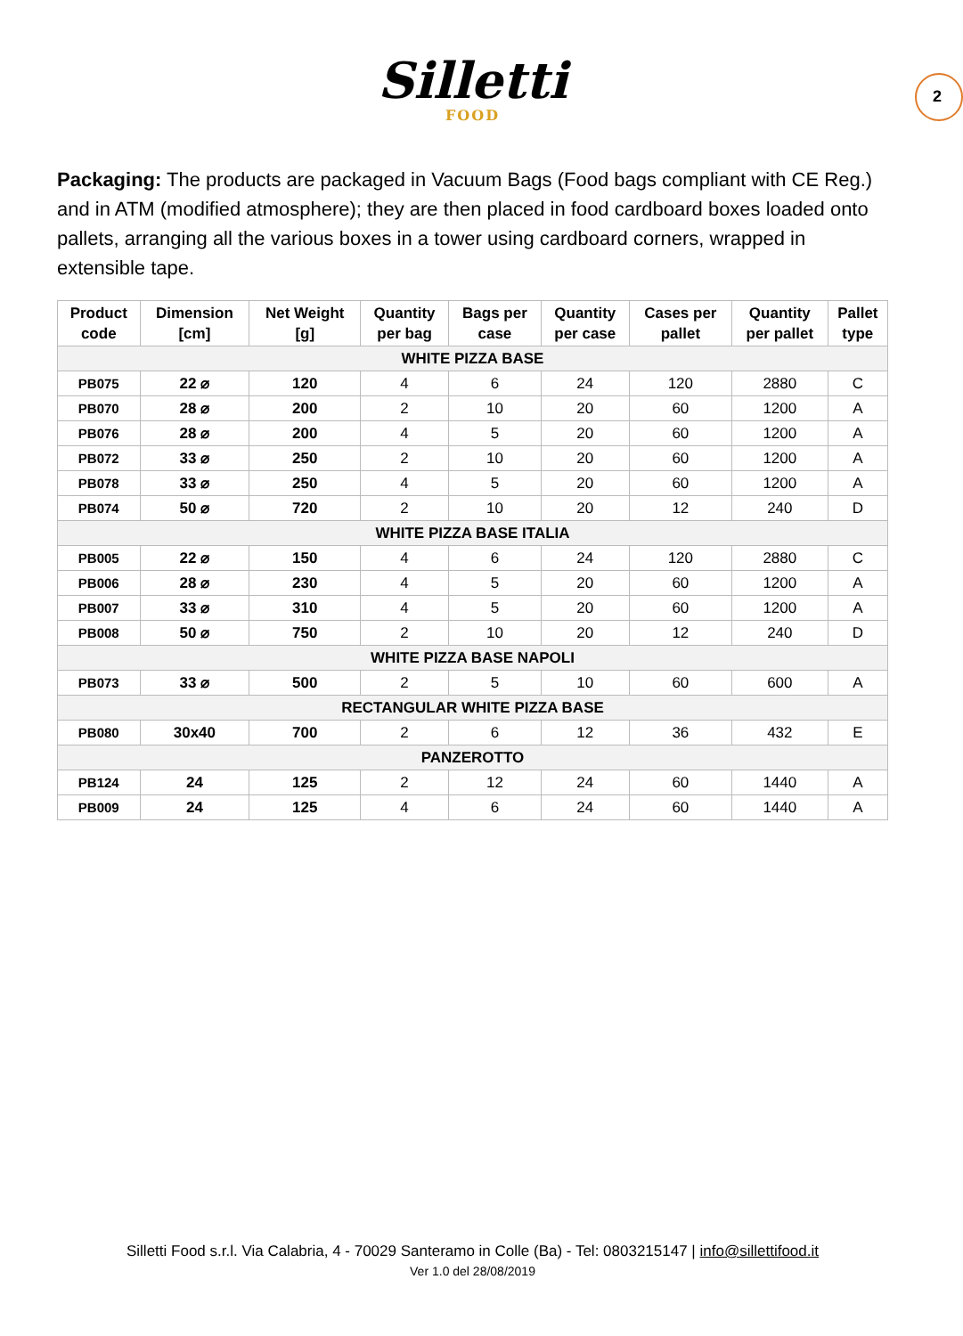Silletti
FOOD
2
Packaging: The products are packaged in Vacuum Bags (Food bags compliant with CE Reg.) and in ATM (modified atmosphere); they are then placed in food cardboard boxes loaded onto pallets, arranging all the various boxes in a tower using cardboard corners, wrapped in extensible tape.
| Product code | Dimension [cm] | Net Weight [g] | Quantity per bag | Bags per case | Quantity per case | Cases per pallet | Quantity per pallet | Pallet type |
| --- | --- | --- | --- | --- | --- | --- | --- | --- |
| WHITE PIZZA BASE | | | | | | | | |
| PB075 | 22 ⌀ | 120 | 4 | 6 | 24 | 120 | 2880 | C |
| PB070 | 28 ⌀ | 200 | 2 | 10 | 20 | 60 | 1200 | A |
| PB076 | 28 ⌀ | 200 | 4 | 5 | 20 | 60 | 1200 | A |
| PB072 | 33 ⌀ | 250 | 2 | 10 | 20 | 60 | 1200 | A |
| PB078 | 33 ⌀ | 250 | 4 | 5 | 20 | 60 | 1200 | A |
| PB074 | 50 ⌀ | 720 | 2 | 10 | 20 | 12 | 240 | D |
| WHITE PIZZA BASE ITALIA | | | | | | | | |
| PB005 | 22 ⌀ | 150 | 4 | 6 | 24 | 120 | 2880 | C |
| PB006 | 28 ⌀ | 230 | 4 | 5 | 20 | 60 | 1200 | A |
| PB007 | 33 ⌀ | 310 | 4 | 5 | 20 | 60 | 1200 | A |
| PB008 | 50 ⌀ | 750 | 2 | 10 | 20 | 12 | 240 | D |
| WHITE PIZZA BASE NAPOLI | | | | | | | | |
| PB073 | 33 ⌀ | 500 | 2 | 5 | 10 | 60 | 600 | A |
| RECTANGULAR WHITE PIZZA BASE | | | | | | | | |
| PB080 | 30x40 | 700 | 2 | 6 | 12 | 36 | 432 | E |
| PANZEROTTO | | | | | | | | |
| PB124 | 24 | 125 | 2 | 12 | 24 | 60 | 1440 | A |
| PB009 | 24 | 125 | 4 | 6 | 24 | 60 | 1440 | A |
Silletti Food s.r.l. Via Calabria, 4 - 70029 Santeramo in Colle (Ba) - Tel: 0803215147 | info@sillettifood.it
Ver 1.0 del 28/08/2019